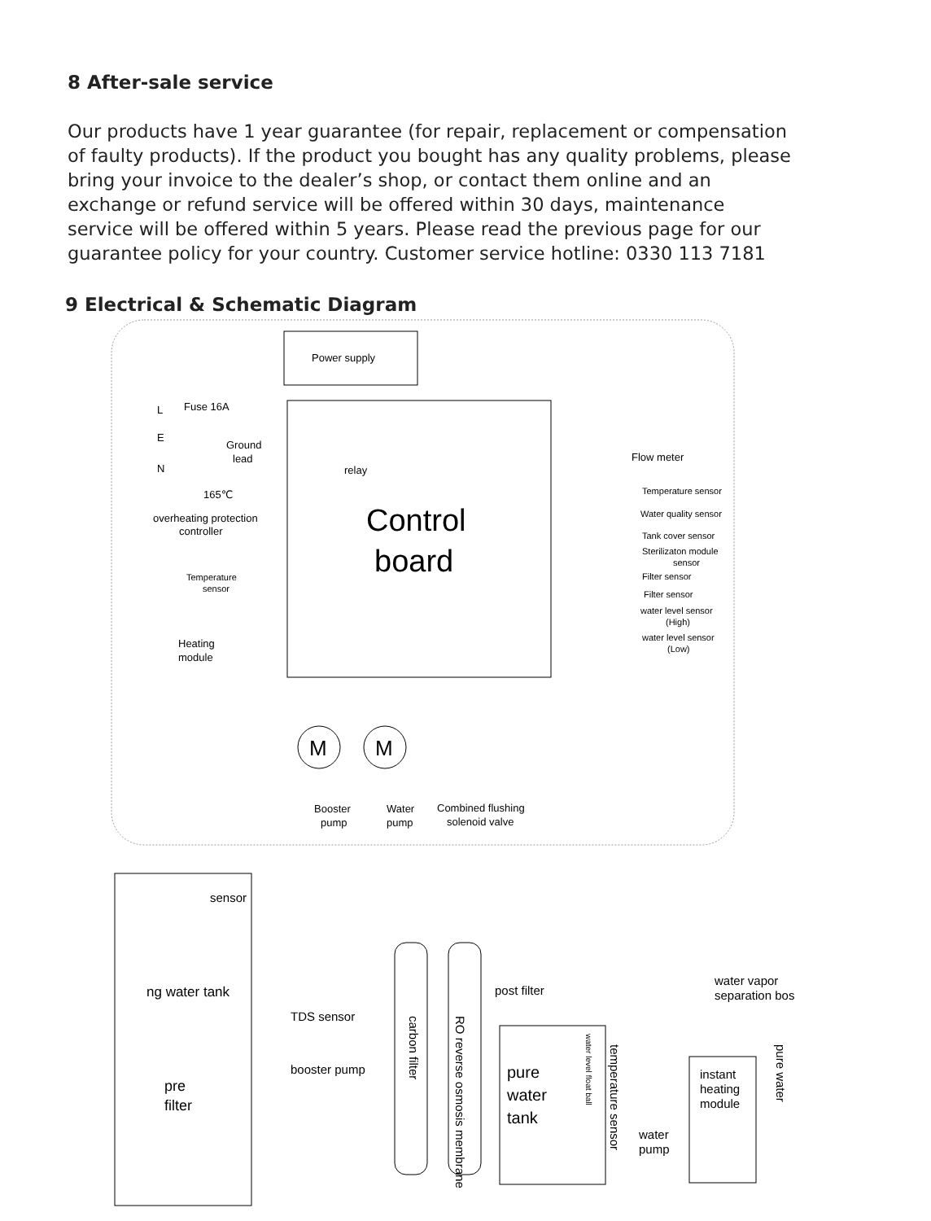8 After-sale service
Our products have 1 year guarantee (for repair, replacement or compensation of faulty products). If the product you bought has any quality problems, please bring your invoice to the dealer’s shop, or contact them online and an exchange or refund service will be offered within 30 days, maintenance service will be offered within 5 years. Please read the previous page for our guarantee policy for your country. Customer service hotline: 0330 113 7181
9 Electrical & Schematic Diagram
Power supply
Control
board
L
Fuse 16A
E
Ground
lead
N
relay
165℃
overheating protection
controller
Temperature
sensor
Heating
module
Flow meter
Temperature sensor
Water quality sensor
Tank cover sensor
Sterilizaton module
sensor
Filter sensor
Filter sensor
water level sensor
(High)
water level sensor
(Low)
M
M
Booster
pump
Water
pump
Combined flushing
solenoid valve
sensor
ng water tank
pre
filter
TDS sensor
booster pump
carbon filter
RO reverse osmosis membrane
post filter
pure
water
tank
water level float ball
temperature sensor
water
pump
instant
heating
module
water vapor
separation bos
pure water